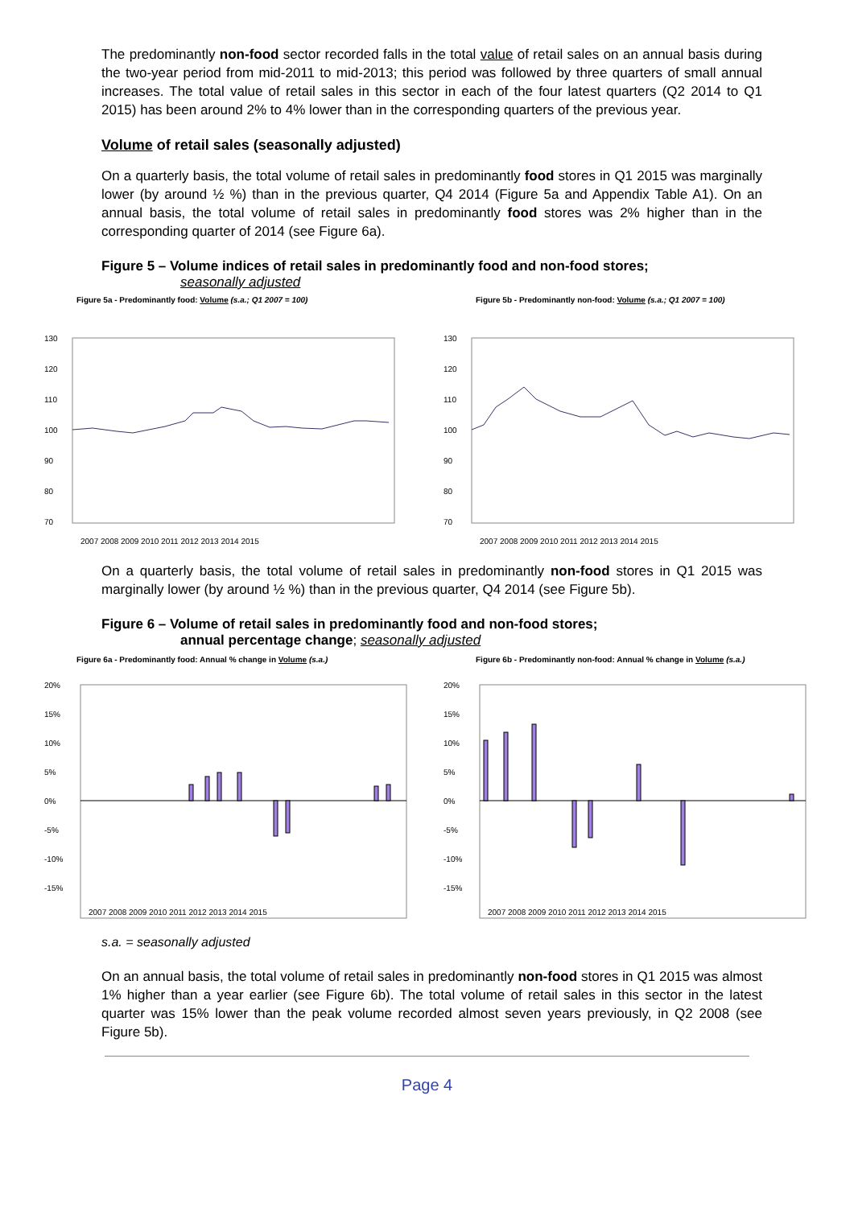The predominantly non-food sector recorded falls in the total value of retail sales on an annual basis during the two-year period from mid-2011 to mid-2013; this period was followed by three quarters of small annual increases. The total value of retail sales in this sector in each of the four latest quarters (Q2 2014 to Q1 2015) has been around 2% to 4% lower than in the corresponding quarters of the previous year.
Volume of retail sales (seasonally adjusted)
On a quarterly basis, the total volume of retail sales in predominantly food stores in Q1 2015 was marginally lower (by around ½ %) than in the previous quarter, Q4 2014 (Figure 5a and Appendix Table A1). On an annual basis, the total volume of retail sales in predominantly food stores was 2% higher than in the corresponding quarter of 2014 (see Figure 6a).
Figure 5 – Volume indices of retail sales in predominantly food and non-food stores;
seasonally adjusted
Figure 5a - Predominantly food: Volume (s.a.; Q1 2007 = 100)
130
120
110
100
90
80
70
2007 2008 2009 2010 2011 2012 2013 2014 2015
Figure 5b - Predominantly non-food: Volume (s.a.; Q1 2007 = 100)
130
120
110
100
90
80
70
2007 2008 2009 2010 2011 2012 2013 2014 2015
On a quarterly basis, the total volume of retail sales in predominantly non-food stores in Q1 2015 was marginally lower (by around ½ %) than in the previous quarter, Q4 2014 (see Figure 5b).
Figure 6 – Volume of retail sales in predominantly food and non-food stores;
annual percentage change; seasonally adjusted
Figure 6a - Predominantly food: Annual % change in Volume (s.a.)
20%
15%
10%
5%
0%
-5%
-10%
-15%
2007 2008 2009 2010 2011 2012 2013 2014 2015
Figure 6b - Predominantly non-food: Annual % change in Volume (s.a.)
20%
15%
10%
5%
0%
-5%
-10%
-15%
2007 2008 2009 2010 2011 2012 2013 2014 2015
s.a. = seasonally adjusted
On an annual basis, the total volume of retail sales in predominantly non-food stores in Q1 2015 was almost 1% higher than a year earlier (see Figure 6b). The total volume of retail sales in this sector in the latest quarter was 15% lower than the peak volume recorded almost seven years previously, in Q2 2008 (see Figure 5b).
Page 4